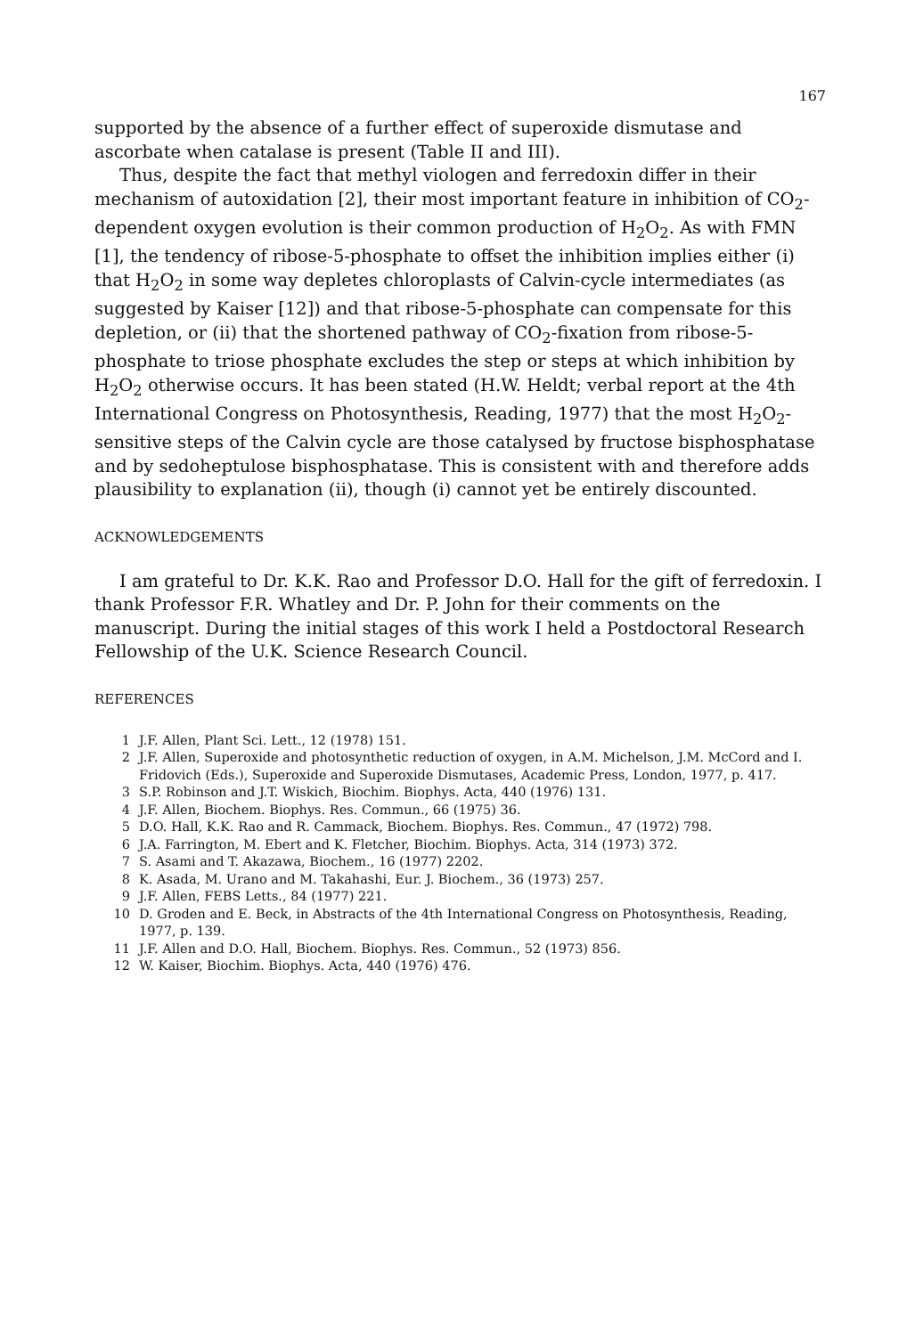167
supported by the absence of a further effect of superoxide dismutase and ascorbate when catalase is present (Table II and III).
Thus, despite the fact that methyl viologen and ferredoxin differ in their mechanism of autoxidation [2], their most important feature in inhibition of CO<sub>2</sub>-dependent oxygen evolution is their common production of H<sub>2</sub>O<sub>2</sub>. As with FMN [1], the tendency of ribose-5-phosphate to offset the inhibition implies either (i) that H<sub>2</sub>O<sub>2</sub> in some way depletes chloroplasts of Calvin-cycle intermediates (as suggested by Kaiser [12]) and that ribose-5-phosphate can compensate for this depletion, or (ii) that the shortened pathway of CO<sub>2</sub>-fixation from ribose-5-phosphate to triose phosphate excludes the step or steps at which inhibition by H<sub>2</sub>O<sub>2</sub> otherwise occurs. It has been stated (H.W. Heldt; verbal report at the 4th International Congress on Photosynthesis, Reading, 1977) that the most H<sub>2</sub>O<sub>2</sub>-sensitive steps of the Calvin cycle are those catalysed by fructose bisphosphatase and by sedoheptulose bisphosphatase. This is consistent with and therefore adds plausibility to explanation (ii), though (i) cannot yet be entirely discounted.
ACKNOWLEDGEMENTS
I am grateful to Dr. K.K. Rao and Professor D.O. Hall for the gift of ferredoxin. I thank Professor F.R. Whatley and Dr. P. John for their comments on the manuscript. During the initial stages of this work I held a Postdoctoral Research Fellowship of the U.K. Science Research Council.
REFERENCES
1 J.F. Allen, Plant Sci. Lett., 12 (1978) 151.
2 J.F. Allen, Superoxide and photosynthetic reduction of oxygen, in A.M. Michelson, J.M. McCord and I. Fridovich (Eds.), Superoxide and Superoxide Dismutases, Academic Press, London, 1977, p. 417.
3 S.P. Robinson and J.T. Wiskich, Biochim. Biophys. Acta, 440 (1976) 131.
4 J.F. Allen, Biochem. Biophys. Res. Commun., 66 (1975) 36.
5 D.O. Hall, K.K. Rao and R. Cammack, Biochem. Biophys. Res. Commun., 47 (1972) 798.
6 J.A. Farrington, M. Ebert and K. Fletcher, Biochim. Biophys. Acta, 314 (1973) 372.
7 S. Asami and T. Akazawa, Biochem., 16 (1977) 2202.
8 K. Asada, M. Urano and M. Takahashi, Eur. J. Biochem., 36 (1973) 257.
9 J.F. Allen, FEBS Letts., 84 (1977) 221.
10 D. Groden and E. Beck, in Abstracts of the 4th International Congress on Photosynthesis, Reading, 1977, p. 139.
11 J.F. Allen and D.O. Hall, Biochem. Biophys. Res. Commun., 52 (1973) 856.
12 W. Kaiser, Biochim. Biophys. Acta, 440 (1976) 476.